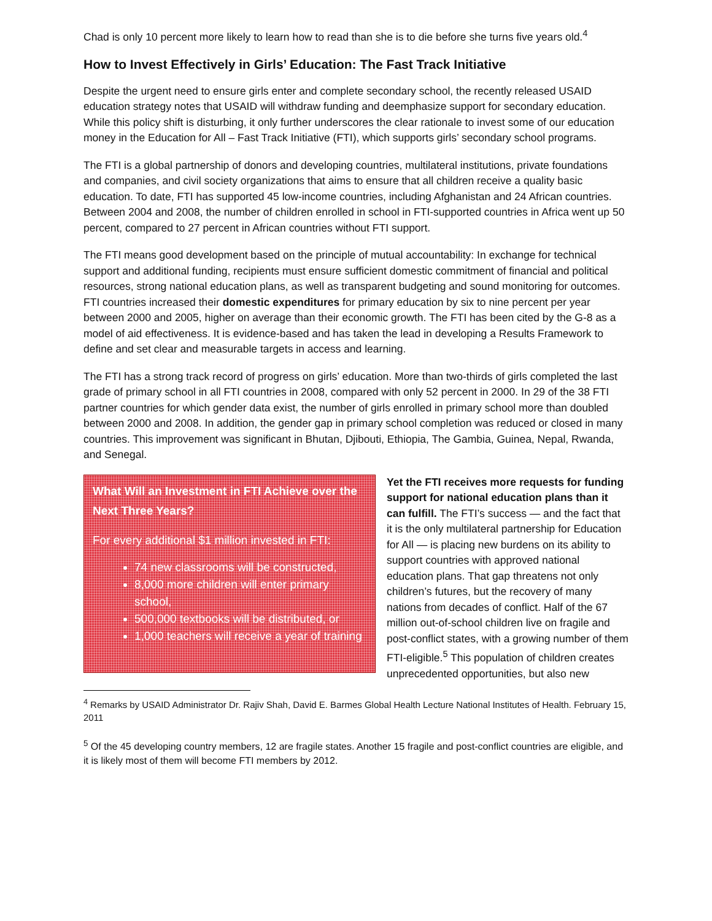Chad is only 10 percent more likely to learn how to read than she is to die before she turns five years old.<sup>4</sup>
How to Invest Effectively in Girls’ Education: The Fast Track Initiative
Despite the urgent need to ensure girls enter and complete secondary school, the recently released USAID education strategy notes that USAID will withdraw funding and deemphasize support for secondary education. While this policy shift is disturbing, it only further underscores the clear rationale to invest some of our education money in the Education for All – Fast Track Initiative (FTI), which supports girls’ secondary school programs.
The FTI is a global partnership of donors and developing countries, multilateral institutions, private foundations and companies, and civil society organizations that aims to ensure that all children receive a quality basic education. To date, FTI has supported 45 low-income countries, including Afghanistan and 24 African countries. Between 2004 and 2008, the number of children enrolled in school in FTI-supported countries in Africa went up 50 percent, compared to 27 percent in African countries without FTI support.
The FTI means good development based on the principle of mutual accountability: In exchange for technical support and additional funding, recipients must ensure sufficient domestic commitment of financial and political resources, strong national education plans, as well as transparent budgeting and sound monitoring for outcomes. FTI countries increased their domestic expenditures for primary education by six to nine percent per year between 2000 and 2005, higher on average than their economic growth. The FTI has been cited by the G-8 as a model of aid effectiveness. It is evidence-based and has taken the lead in developing a Results Framework to define and set clear and measurable targets in access and learning.
The FTI has a strong track record of progress on girls’ education. More than two-thirds of girls completed the last grade of primary school in all FTI countries in 2008, compared with only 52 percent in 2000. In 29 of the 38 FTI partner countries for which gender data exist, the number of girls enrolled in primary school more than doubled between 2000 and 2008. In addition, the gender gap in primary school completion was reduced or closed in many countries. This improvement was significant in Bhutan, Djibouti, Ethiopia, The Gambia, Guinea, Nepal, Rwanda, and Senegal.
What Will an Investment in FTI Achieve over the Next Three Years?
For every additional $1 million invested in FTI:
74 new classrooms will be constructed,
8,000 more children will enter primary school,
500,000 textbooks will be distributed, or
1,000 teachers will receive a year of training
Yet the FTI receives more requests for funding support for national education plans than it can fulfill. The FTI’s success — and the fact that it is the only multilateral partnership for Education for All — is placing new burdens on its ability to support countries with approved national education plans. That gap threatens not only children’s futures, but the recovery of many nations from decades of conflict. Half of the 67 million out-of-school children live on fragile and post-conflict states, with a growing number of them FTI-eligible.<sup>5</sup> This population of children creates unprecedented opportunities, but also new
<sup>4</sup> Remarks by USAID Administrator Dr. Rajiv Shah, David E. Barmes Global Health Lecture National Institutes of Health. February 15, 2011
<sup>5</sup> Of the 45 developing country members, 12 are fragile states. Another 15 fragile and post-conflict countries are eligible, and it is likely most of them will become FTI members by 2012.